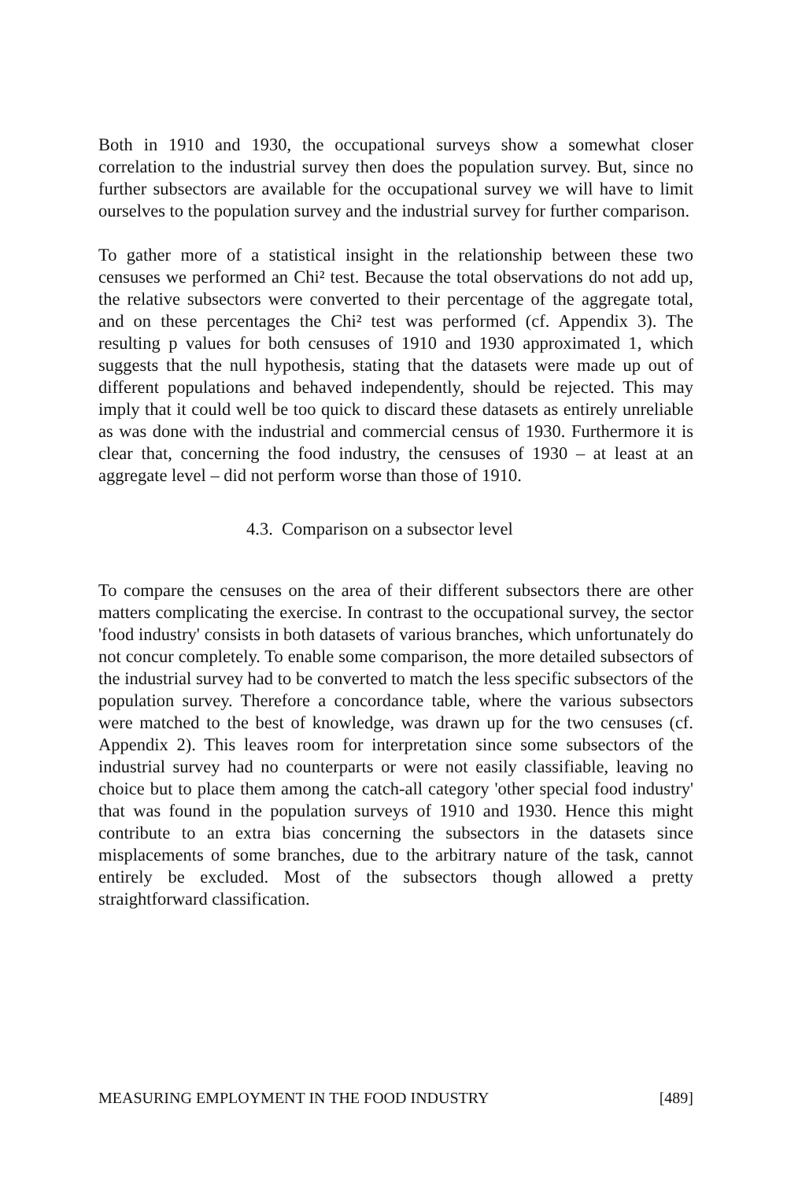Both in 1910 and 1930, the occupational surveys show a somewhat closer correlation to the industrial survey then does the population survey. But, since no further subsectors are available for the occupational survey we will have to limit ourselves to the population survey and the industrial survey for further comparison.
To gather more of a statistical insight in the relationship between these two censuses we performed an Chi² test. Because the total observations do not add up, the relative subsectors were converted to their percentage of the aggregate total, and on these percentages the Chi² test was performed (cf. Appendix 3). The resulting p values for both censuses of 1910 and 1930 approximated 1, which suggests that the null hypothesis, stating that the datasets were made up out of different populations and behaved independently, should be rejected. This may imply that it could well be too quick to discard these datasets as entirely unreliable as was done with the industrial and commercial census of 1930. Furthermore it is clear that, concerning the food industry, the censuses of 1930 – at least at an aggregate level – did not perform worse than those of 1910.
4.3. Comparison on a subsector level
To compare the censuses on the area of their different subsectors there are other matters complicating the exercise. In contrast to the occupational survey, the sector 'food industry' consists in both datasets of various branches, which unfortunately do not concur completely. To enable some comparison, the more detailed subsectors of the industrial survey had to be converted to match the less specific subsectors of the population survey. Therefore a concordance table, where the various subsectors were matched to the best of knowledge, was drawn up for the two censuses (cf. Appendix 2). This leaves room for interpretation since some subsectors of the industrial survey had no counterparts or were not easily classifiable, leaving no choice but to place them among the catch-all category 'other special food industry' that was found in the population surveys of 1910 and 1930. Hence this might contribute to an extra bias concerning the subsectors in the datasets since misplacements of some branches, due to the arbitrary nature of the task, cannot entirely be excluded. Most of the subsectors though allowed a pretty straightforward classification.
MEASURING EMPLOYMENT IN THE FOOD INDUSTRY [489]